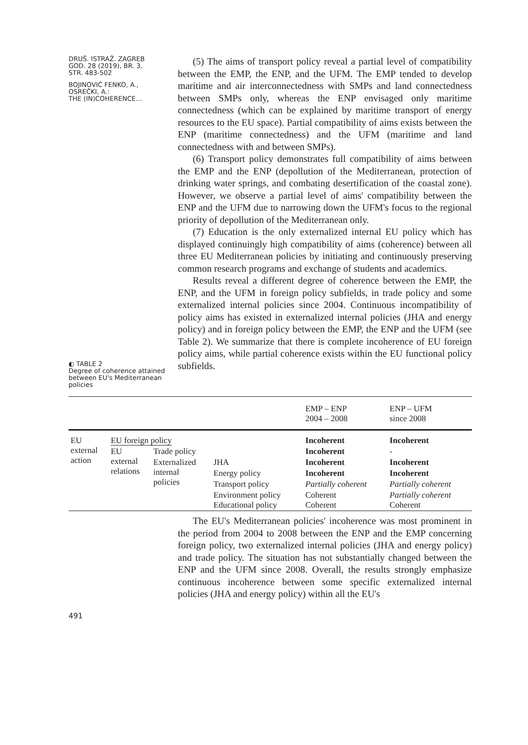DRUŠ. ISTRAŽ. ZAGREB
GOD. 28 (2019), BR. 3,
STR. 483-502
BOJINOVIĆ FENKO, A.,
OSREČKI, A.:
THE (IN)COHERENCE...
◐ TABLE 2
Degree of coherence attained between EU's Mediterranean policies
(5) The aims of transport policy reveal a partial level of compatibility between the EMP, the ENP, and the UFM. The EMP tended to develop maritime and air interconnectedness with SMPs and land connectedness between SMPs only, whereas the ENP envisaged only maritime connectedness (which can be explained by maritime transport of energy resources to the EU space). Partial compatibility of aims exists between the ENP (maritime connectedness) and the UFM (maritime and land connectedness with and between SMPs).
(6) Transport policy demonstrates full compatibility of aims between the EMP and the ENP (depollution of the Mediterranean, protection of drinking water springs, and combating desertification of the coastal zone). However, we observe a partial level of aims' compatibility between the ENP and the UFM due to narrowing down the UFM's focus to the regional priority of depollution of the Mediterranean only.
(7) Education is the only externalized internal EU policy which has displayed continuingly high compatibility of aims (coherence) between all three EU Mediterranean policies by initiating and continuously preserving common research programs and exchange of students and academics.
Results reveal a different degree of coherence between the EMP, the ENP, and the UFM in foreign policy subfields, in trade policy and some externalized internal policies since 2004. Continuous incompatibility of policy aims has existed in externalized internal policies (JHA and energy policy) and in foreign policy between the EMP, the ENP and the UFM (see Table 2). We summarize that there is complete incoherence of EU foreign policy aims, while partial coherence exists within the EU functional policy subfields.
| | | | | EMP – ENP 2004 – 2008 | ENP – UFM since 2008 |
| --- | --- | --- | --- | --- | --- |
| EU external action | EU foreign policy | | | Incoherent | Incoherent |
| | EU external relations | Trade policy | | Incoherent | - |
| | | Externalized internal policies | JHA | Incoherent | Incoherent |
| | | | Energy policy | Incoherent | Incoherent |
| | | | Transport policy | Partially coherent | Partially coherent |
| | | | Environment policy Educational policy | Coherent Coherent | Partially coherent Coherent |
491
The EU's Mediterranean policies' incoherence was most prominent in the period from 2004 to 2008 between the ENP and the EMP concerning foreign policy, two externalized internal policies (JHA and energy policy) and trade policy. The situation has not substantially changed between the ENP and the UFM since 2008. Overall, the results strongly emphasize continuous incoherence between some specific externalized internal policies (JHA and energy policy) within all the EU's